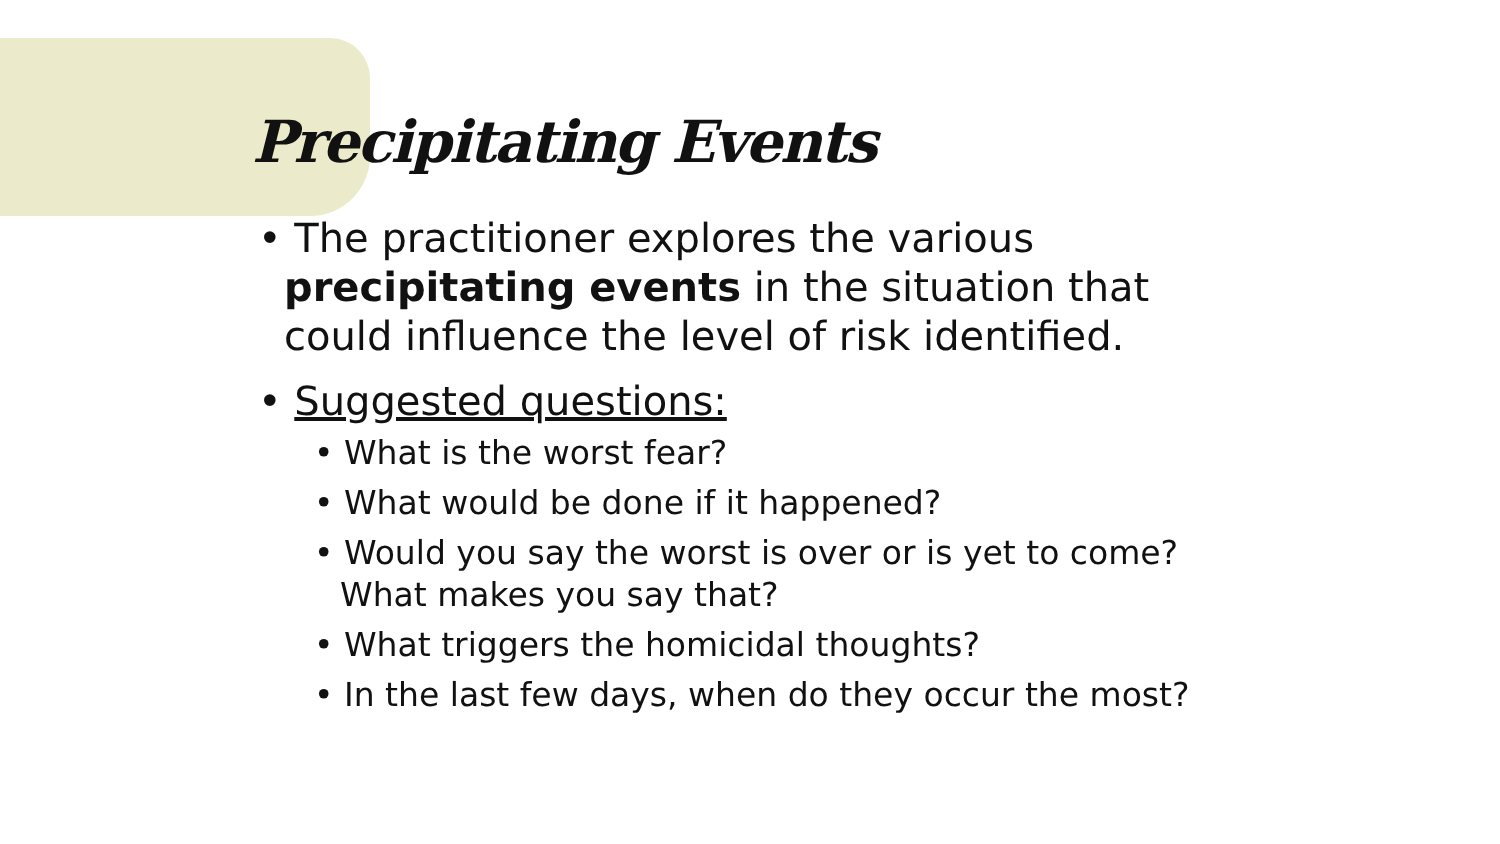Precipitating Events
• The practitioner explores the various precipitating events in the situation that could influence the level of risk identified.
• Suggested questions:
• What is the worst fear?
• What would be done if it happened?
• Would you say the worst is over or is yet to come? What makes you say that?
• What triggers the homicidal thoughts?
• In the last few days, when do they occur the most?